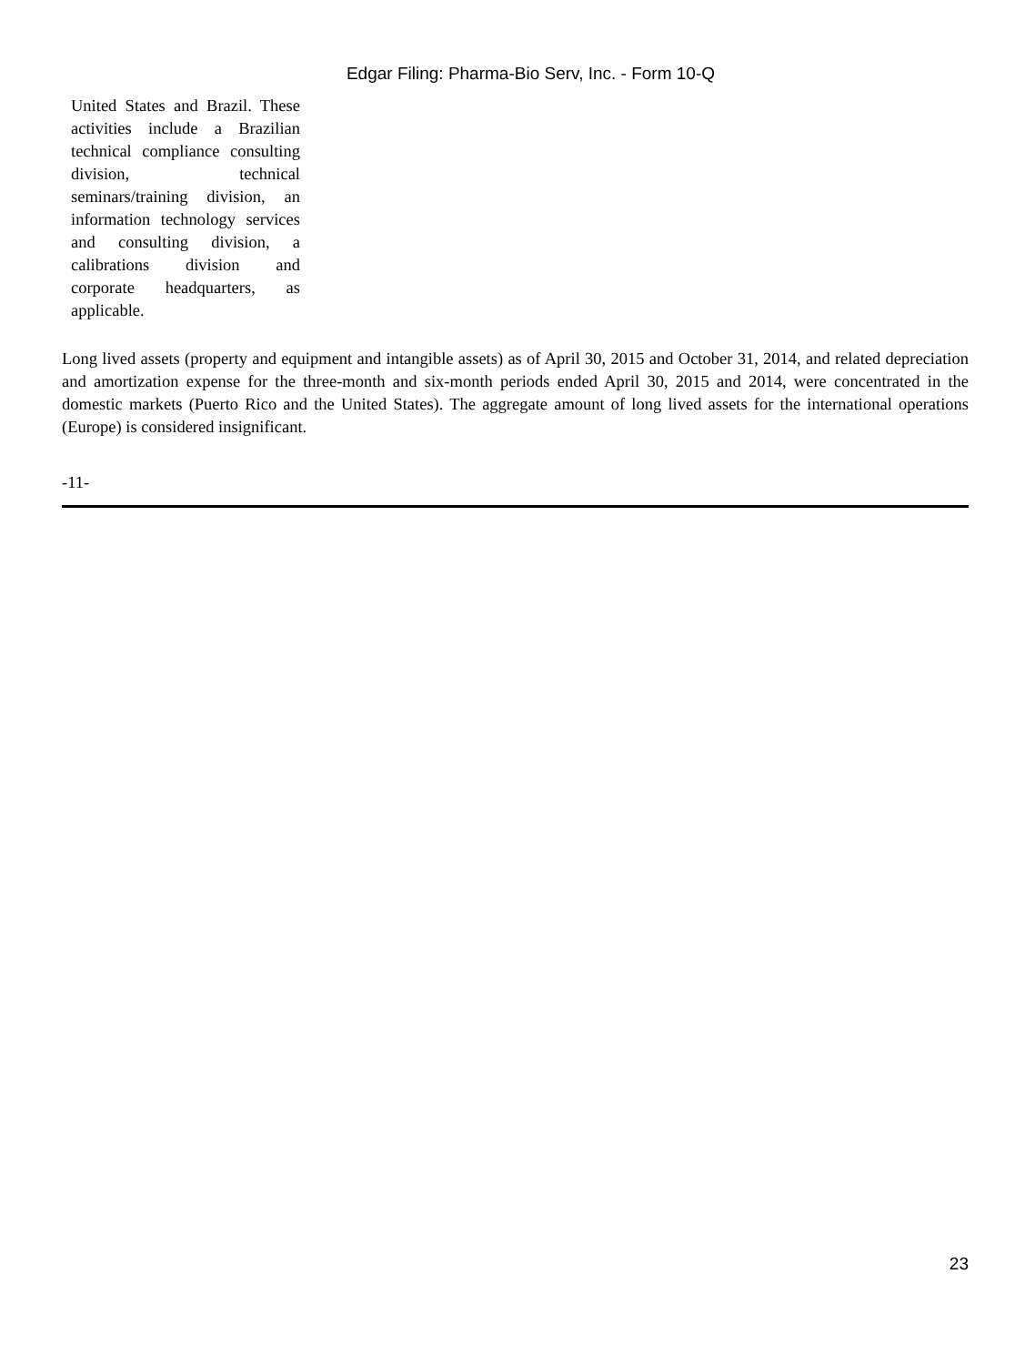Edgar Filing: Pharma-Bio Serv, Inc. - Form 10-Q
United States and Brazil. These activities include a Brazilian technical compliance consulting division, technical seminars/training division, an information technology services and consulting division, a calibrations division and corporate headquarters, as applicable.
Long lived assets (property and equipment and intangible assets) as of April 30, 2015 and October 31, 2014, and related depreciation and amortization expense for the three-month and six-month periods ended April 30, 2015 and 2014, were concentrated in the domestic markets (Puerto Rico and the United States). The aggregate amount of long lived assets for the international operations (Europe) is considered insignificant.
-11-
23